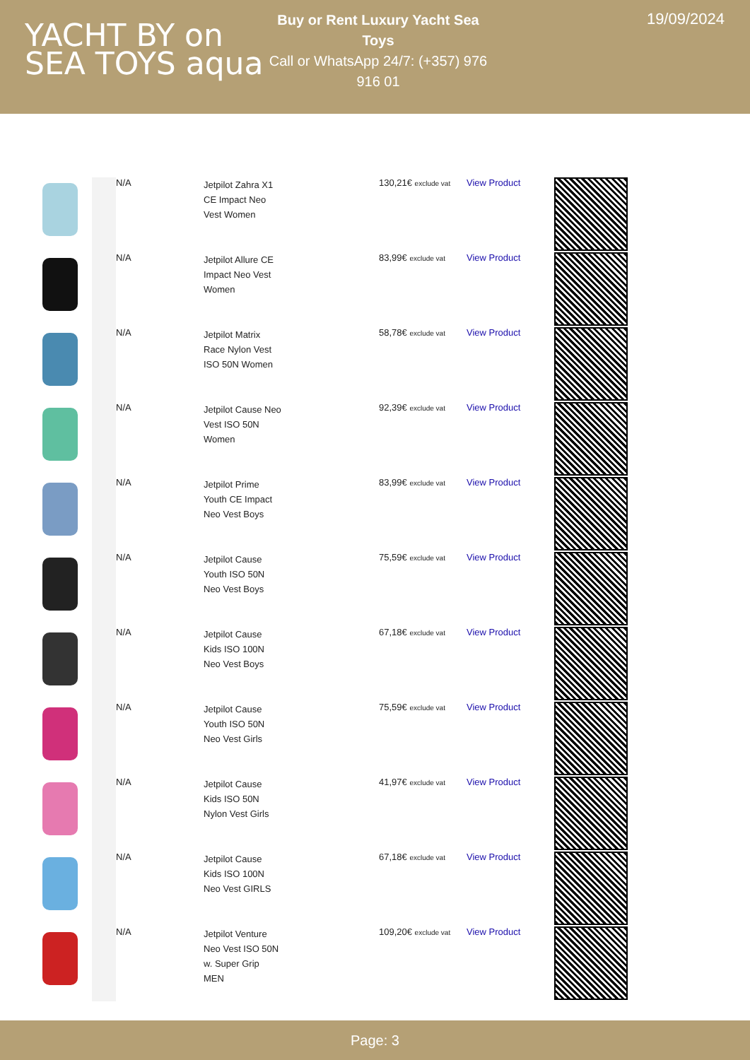YACHT BY on
SEA TOYS aqua
Buy or Rent Luxury Yacht Sea Toys
Call or WhatsApp 24/7: (+357) 976 916 01
19/09/2024
| | | N/A | Jetpilot Zahra X1 CE Impact Neo Vest Women | 130,21€ exclude vat | View Product | |
| | | N/A | Jetpilot Allure CE Impact Neo Vest Women | 83,99€ exclude vat | View Product | |
| | | N/A | Jetpilot Matrix Race Nylon Vest ISO 50N Women | 58,78€ exclude vat | View Product | |
| | | N/A | Jetpilot Cause Neo Vest ISO 50N Women | 92,39€ exclude vat | View Product | |
| | | N/A | Jetpilot Prime Youth CE Impact Neo Vest Boys | 83,99€ exclude vat | View Product | |
| | | N/A | Jetpilot Cause Youth ISO 50N Neo Vest Boys | 75,59€ exclude vat | View Product | |
| | | N/A | Jetpilot Cause Kids ISO 100N Neo Vest Boys | 67,18€ exclude vat | View Product | |
| | | N/A | Jetpilot Cause Youth ISO 50N Neo Vest Girls | 75,59€ exclude vat | View Product | |
| | | N/A | Jetpilot Cause Kids ISO 50N Nylon Vest Girls | 41,97€ exclude vat | View Product | |
| | | N/A | Jetpilot Cause Kids ISO 100N Neo Vest GIRLS | 67,18€ exclude vat | View Product | |
| | | N/A | Jetpilot Venture Neo Vest ISO 50N w. Super Grip MEN | 109,20€ exclude vat | View Product | |
Page: 3